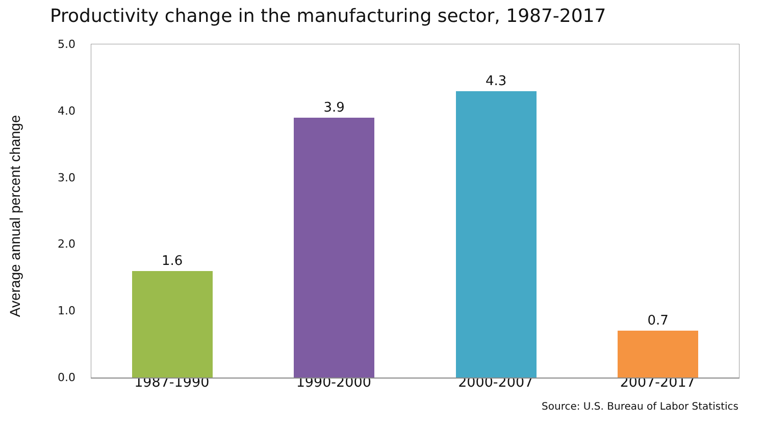Productivity change in the manufacturing sector, 1987-2017
Average annual percent change
5.0
4.0
3.0
2.0
1.0
0.0
1.6 3.9 4.3 0.7
1987-1990 1990-2000 2000-2007 2007-2017
Source: U.S. Bureau of Labor Statistics